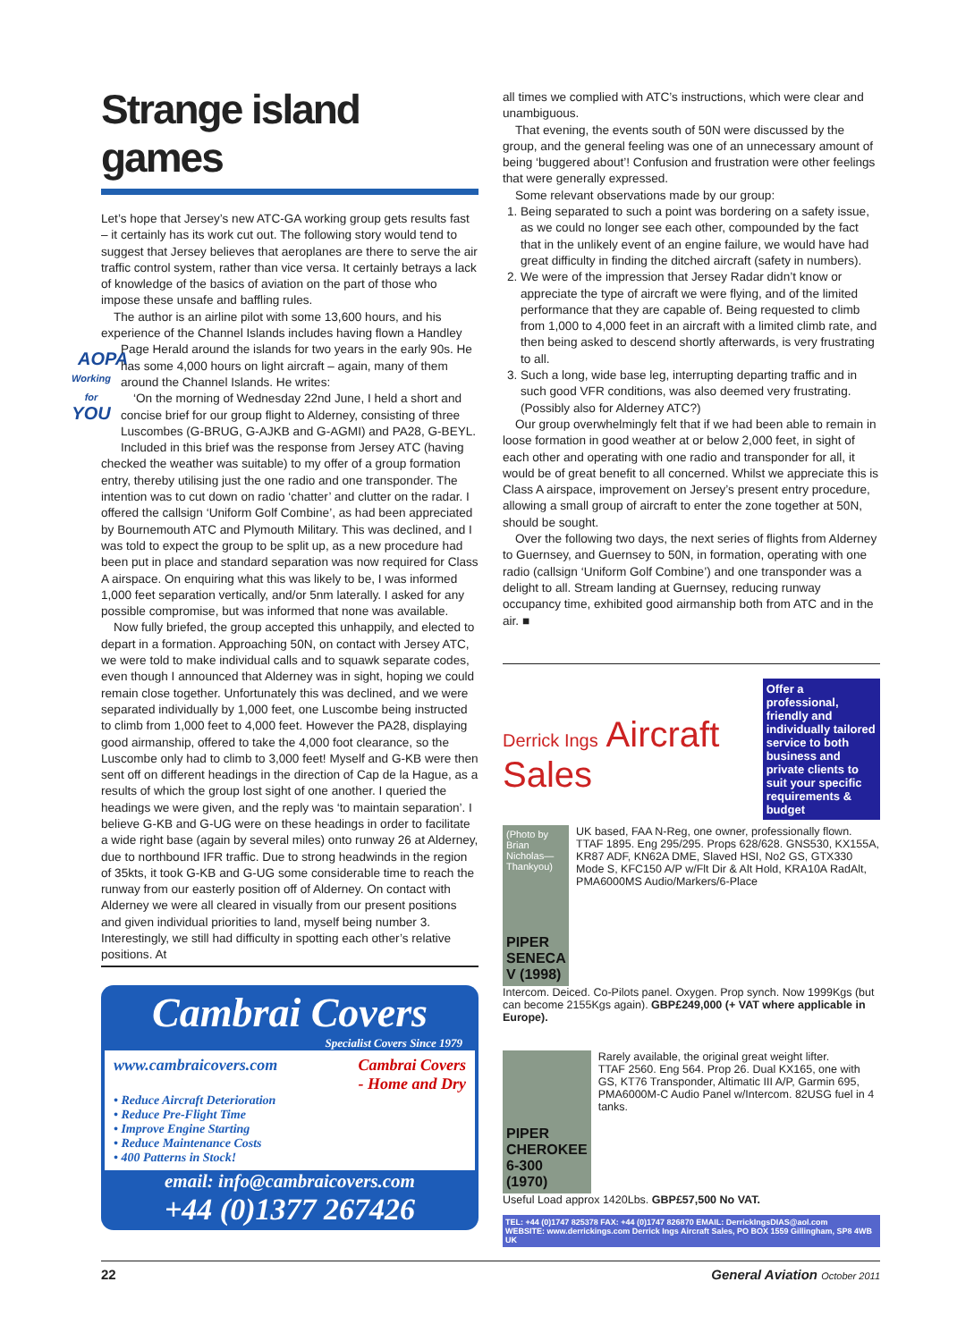Strange island games
Let’s hope that Jersey’s new ATC-GA working group gets results fast – it certainly has its work cut out. The following story would tend to suggest that Jersey believes that aeroplanes are there to serve the air traffic control system, rather than vice versa. It certainly betrays a lack of knowledge of the basics of aviation on the part of those who impose these unsafe and baffling rules.
The author is an airline pilot with some 13,600 hours, and his experience of the Channel Islands includes having flown a Handley AOPA
Working for
YOU Page Herald around the islands for two years in the early 90s. He has some 4,000 hours on light aircraft – again, many of them around the Channel Islands. He writes:
‘On the morning of Wednesday 22nd June, I held a short and concise brief for our group flight to Alderney, consisting of three Luscombes (G-BRUG, G-AJKB and G-AGMI) and PA28, G-BEYL. Included in this brief was the response from Jersey ATC (having checked the weather was suitable) to my offer of a group formation entry, thereby utilising just the one radio and one transponder. The intention was to cut down on radio ‘chatter’ and clutter on the radar. I offered the callsign ‘Uniform Golf Combine’, as had been appreciated by Bournemouth ATC and Plymouth Military. This was declined, and I was told to expect the group to be split up, as a new procedure had been put in place and standard separation was now required for Class A airspace. On enquiring what this was likely to be, I was informed 1,000 feet separation vertically, and/or 5nm laterally. I asked for any possible compromise, but was informed that none was available.
Now fully briefed, the group accepted this unhappily, and elected to depart in a formation. Approaching 50N, on contact with Jersey ATC, we were told to make individual calls and to squawk separate codes, even though I announced that Alderney was in sight, hoping we could remain close together. Unfortunately this was declined, and we were separated individually by 1,000 feet, one Luscombe being instructed to climb from 1,000 feet to 4,000 feet. However the PA28, displaying good airmanship, offered to take the 4,000 foot clearance, so the Luscombe only had to climb to 3,000 feet! Myself and G-KB were then sent off on different headings in the direction of Cap de la Hague, as a results of which the group lost sight of one another. I queried the headings we were given, and the reply was ‘to maintain separation’. I believe G-KB and G-UG were on these headings in order to facilitate a wide right base (again by several miles) onto runway 26 at Alderney, due to northbound IFR traffic. Due to strong headwinds in the region of 35kts, it took G-KB and G-UG some considerable time to reach the runway from our easterly position off of Alderney. On contact with Alderney we were all cleared in visually from our present positions and given individual priorities to land, myself being number 3. Interestingly, we still had difficulty in spotting each other’s relative positions. At
all times we complied with ATC’s instructions, which were clear and unambiguous.
That evening, the events south of 50N were discussed by the group, and the general feeling was one of an unnecessary amount of being ‘buggered about’! Confusion and frustration were other feelings that were generally expressed.
Some relevant observations made by our group:
1. Being separated to such a point was bordering on a safety issue, as we could no longer see each other, compounded by the fact that in the unlikely event of an engine failure, we would have had great difficulty in finding the ditched aircraft (safety in numbers).
2. We were of the impression that Jersey Radar didn’t know or appreciate the type of aircraft we were flying, and of the limited performance that they are capable of. Being requested to climb from 1,000 to 4,000 feet in an aircraft with a limited climb rate, and then being asked to descend shortly afterwards, is very frustrating to all.
3. Such a long, wide base leg, interrupting departing traffic and in such good VFR conditions, was also deemed very frustrating. (Possibly also for Alderney ATC?)
Our group overwhelmingly felt that if we had been able to remain in loose formation in good weather at or below 2,000 feet, in sight of each other and operating with one radio and transponder for all, it would be of great benefit to all concerned. Whilst we appreciate this is Class A airspace, improvement on Jersey’s present entry procedure, allowing a small group of aircraft to enter the zone together at 50N, should be sought.
Over the following two days, the next series of flights from Alderney to Guernsey, and Guernsey to 50N, in formation, operating with one radio (callsign ‘Uniform Golf Combine’) and one transponder was a delight to all. Stream landing at Guernsey, reducing runway occupancy time, exhibited good airmanship both from ATC and in the air. ■
Cambrai Covers
Specialist Covers Since 1979
www.cambraicovers.com Cambrai Covers
- Home and Dry
• Reduce Aircraft Deterioration
• Reduce Pre-Flight Time
• Improve Engine Starting
• Reduce Maintenance Costs
• 400 Patterns in Stock!
email: info@cambraicovers.com
+44 (0)1377 267426
Derrick Ings Aircraft Sales
Offer a professional, friendly and individually tailored service to both business and private clients to suit your specific requirements & budget
(Photo by Brian Nicholas—Thankyou)
PIPER SENECA V (1998)
UK based, FAA N-Reg, one owner, professionally flown. TTAF 1895. Eng 295/295. Props 628/628. GNS530, KX155A, KR87 ADF, KN62A DME, Slaved HSI, No2 GS, GTX330 Mode S, KFC150 A/P w/Flt Dir & Alt Hold, KRA10A RadAlt, PMA6000MS Audio/Markers/6-Place
Intercom. Deiced. Co-Pilots panel. Oxygen. Prop synch. Now 1999Kgs (but can become 2155Kgs again). GBP£249,000 (+ VAT where applicable in Europe).
PIPER CHEROKEE 6-300 (1970)
Rarely available, the original great weight lifter.
TTAF 2560. Eng 564. Prop 26. Dual KX165, one with GS, KT76 Transponder, Altimatic III A/P, Garmin 695, PMA6000M-C Audio Panel w/Intercom. 82USG fuel in 4 tanks.
Useful Load approx 1420Lbs. GBP£57,500 No VAT.
TEL: +44 (0)1747 825378 FAX: +44 (0)1747 826870 EMAIL: DerrickIngsDIAS@aol.com
WEBSITE: www.derrickings.com Derrick Ings Aircraft Sales, PO BOX 1559 Gillingham, SP8 4WB UK
22 General Aviation October 2011